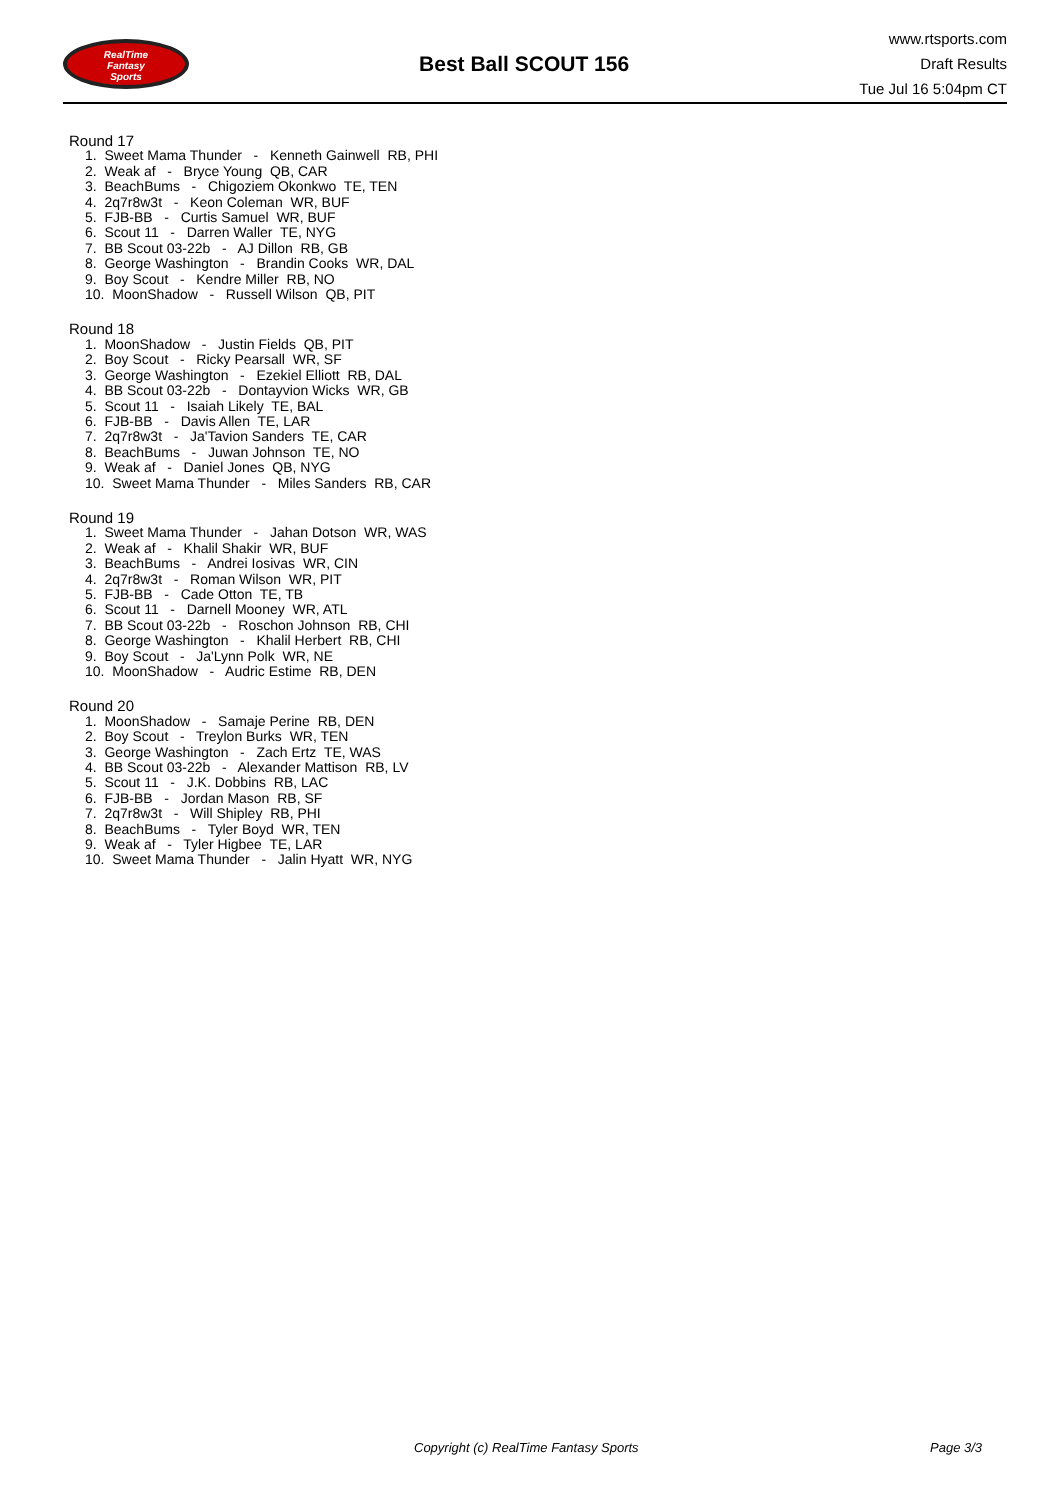RealTime
Fantasy
Sports
Best Ball SCOUT 156
www.rtsports.com
Draft Results
Tue Jul 16 5:04pm CT
Round 17
1. Sweet Mama Thunder - Kenneth Gainwell RB, PHI
2. Weak af - Bryce Young QB, CAR
3. BeachBums - Chigoziem Okonkwo TE, TEN
4. 2q7r8w3t - Keon Coleman WR, BUF
5. FJB-BB - Curtis Samuel WR, BUF
6. Scout 11 - Darren Waller TE, NYG
7. BB Scout 03-22b - AJ Dillon RB, GB
8. George Washington - Brandin Cooks WR, DAL
9. Boy Scout - Kendre Miller RB, NO
10. MoonShadow - Russell Wilson QB, PIT
Round 18
1. MoonShadow - Justin Fields QB, PIT
2. Boy Scout - Ricky Pearsall WR, SF
3. George Washington - Ezekiel Elliott RB, DAL
4. BB Scout 03-22b - Dontayvion Wicks WR, GB
5. Scout 11 - Isaiah Likely TE, BAL
6. FJB-BB - Davis Allen TE, LAR
7. 2q7r8w3t - Ja'Tavion Sanders TE, CAR
8. BeachBums - Juwan Johnson TE, NO
9. Weak af - Daniel Jones QB, NYG
10. Sweet Mama Thunder - Miles Sanders RB, CAR
Round 19
1. Sweet Mama Thunder - Jahan Dotson WR, WAS
2. Weak af - Khalil Shakir WR, BUF
3. BeachBums - Andrei Iosivas WR, CIN
4. 2q7r8w3t - Roman Wilson WR, PIT
5. FJB-BB - Cade Otton TE, TB
6. Scout 11 - Darnell Mooney WR, ATL
7. BB Scout 03-22b - Roschon Johnson RB, CHI
8. George Washington - Khalil Herbert RB, CHI
9. Boy Scout - Ja'Lynn Polk WR, NE
10. MoonShadow - Audric Estime RB, DEN
Round 20
1. MoonShadow - Samaje Perine RB, DEN
2. Boy Scout - Treylon Burks WR, TEN
3. George Washington - Zach Ertz TE, WAS
4. BB Scout 03-22b - Alexander Mattison RB, LV
5. Scout 11 - J.K. Dobbins RB, LAC
6. FJB-BB - Jordan Mason RB, SF
7. 2q7r8w3t - Will Shipley RB, PHI
8. BeachBums - Tyler Boyd WR, TEN
9. Weak af - Tyler Higbee TE, LAR
10. Sweet Mama Thunder - Jalin Hyatt WR, NYG
Copyright (c) RealTime Fantasy Sports Page 3/3